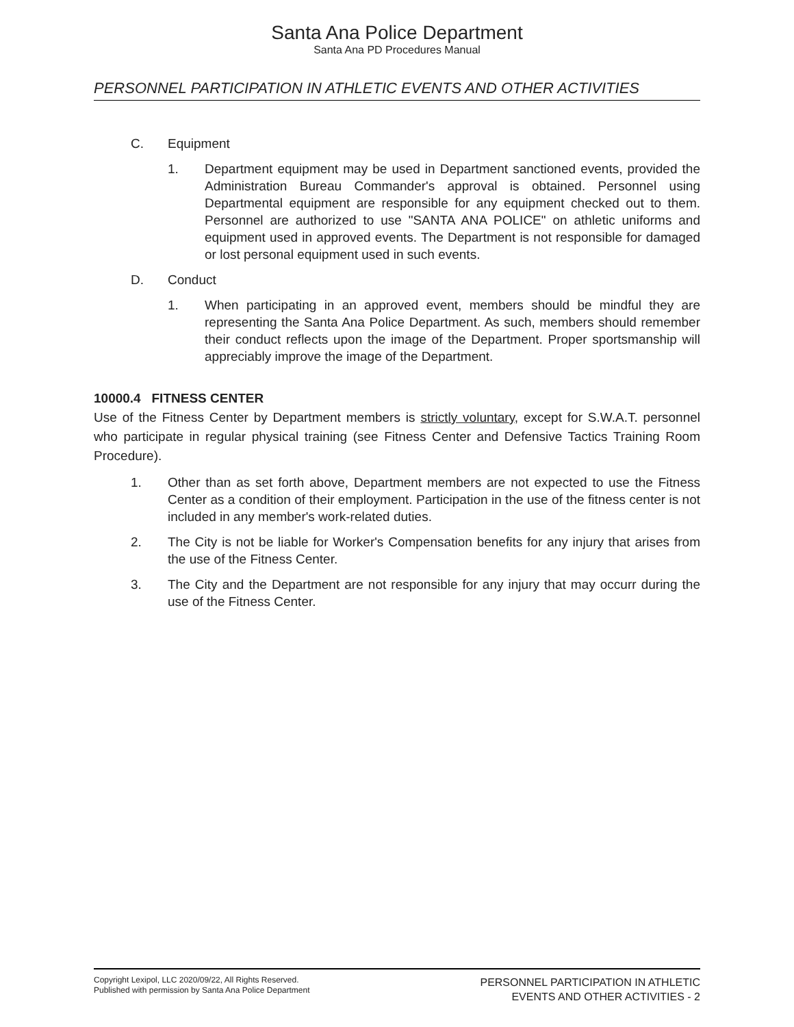Santa Ana Police Department
Santa Ana PD Procedures Manual
PERSONNEL PARTICIPATION IN ATHLETIC EVENTS AND OTHER ACTIVITIES
C. Equipment
1. Department equipment may be used in Department sanctioned events, provided the Administration Bureau Commander's approval is obtained. Personnel using Departmental equipment are responsible for any equipment checked out to them. Personnel are authorized to use "SANTA ANA POLICE" on athletic uniforms and equipment used in approved events. The Department is not responsible for damaged or lost personal equipment used in such events.
D. Conduct
1. When participating in an approved event, members should be mindful they are representing the Santa Ana Police Department. As such, members should remember their conduct reflects upon the image of the Department. Proper sportsmanship will appreciably improve the image of the Department.
10000.4 FITNESS CENTER
Use of the Fitness Center by Department members is strictly voluntary, except for S.W.A.T. personnel who participate in regular physical training (see Fitness Center and Defensive Tactics Training Room Procedure).
1. Other than as set forth above, Department members are not expected to use the Fitness Center as a condition of their employment. Participation in the use of the fitness center is not included in any member's work-related duties.
2. The City is not be liable for Worker's Compensation benefits for any injury that arises from the use of the Fitness Center.
3. The City and the Department are not responsible for any injury that may occurr during the use of the Fitness Center.
Copyright Lexipol, LLC 2020/09/22, All Rights Reserved.
Published with permission by Santa Ana Police Department
PERSONNEL PARTICIPATION IN ATHLETIC
EVENTS AND OTHER ACTIVITIES - 2